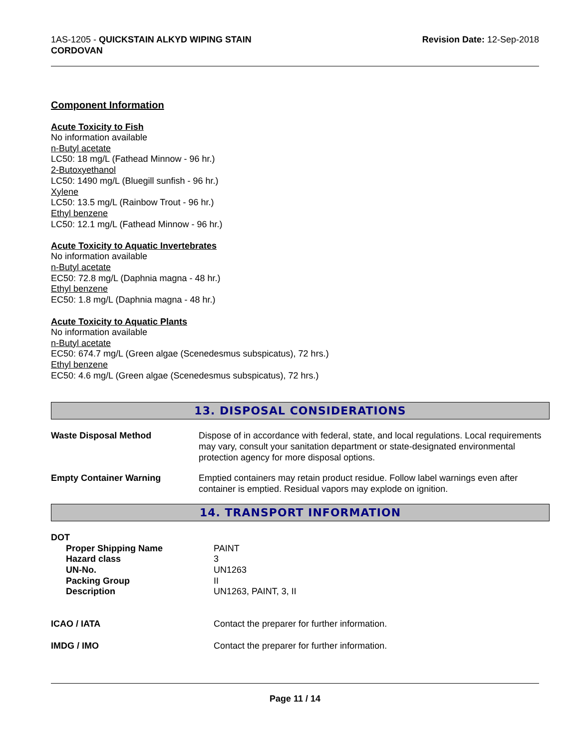1AS-1205 - QUICKSTAIN ALKYD WIPING STAIN
CORDOVAN
Revision Date: 12-Sep-2018
Component Information
Acute Toxicity to Fish
No information available
n-Butyl acetate
LC50: 18 mg/L (Fathead Minnow - 96 hr.)
2-Butoxyethanol
LC50: 1490 mg/L (Bluegill sunfish - 96 hr.)
Xylene
LC50: 13.5 mg/L (Rainbow Trout - 96 hr.)
Ethyl benzene
LC50: 12.1 mg/L (Fathead Minnow - 96 hr.)
Acute Toxicity to Aquatic Invertebrates
No information available
n-Butyl acetate
EC50: 72.8 mg/L (Daphnia magna - 48 hr.)
Ethyl benzene
EC50: 1.8 mg/L (Daphnia magna - 48 hr.)
Acute Toxicity to Aquatic Plants
No information available
n-Butyl acetate
EC50: 674.7 mg/L (Green algae (Scenedesmus subspicatus), 72 hrs.)
Ethyl benzene
EC50: 4.6 mg/L (Green algae (Scenedesmus subspicatus), 72 hrs.)
13. DISPOSAL CONSIDERATIONS
| Waste Disposal Method | Dispose of in accordance with federal, state, and local regulations. Local requirements may vary, consult your sanitation department or state-designated environmental protection agency for more disposal options. |
| Empty Container Warning | Emptied containers may retain product residue. Follow label warnings even after container is emptied. Residual vapors may explode on ignition. |
14. TRANSPORT INFORMATION
| DOT | |
| Proper Shipping Name | PAINT |
| Hazard class | 3 |
| UN-No. | UN1263 |
| Packing Group | II |
| Description | UN1263, PAINT, 3, II |
| ICAO / IATA | Contact the preparer for further information. |
| IMDG / IMO | Contact the preparer for further information. |
Page 11 / 14